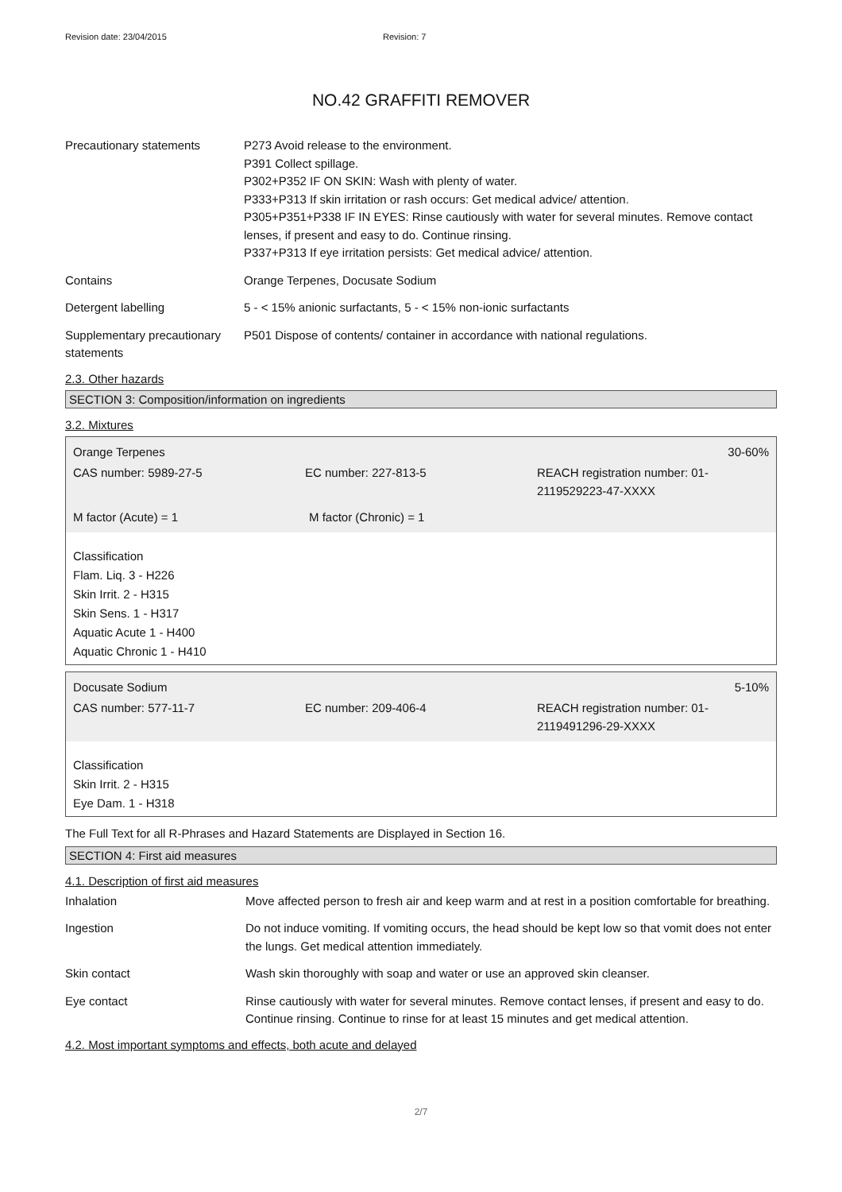Revision date: 23/04/2015 Revision: 7
NO.42 GRAFFITI REMOVER
Precautionary statements P273 Avoid release to the environment.
P391 Collect spillage.
P302+P352 IF ON SKIN: Wash with plenty of water.
P333+P313 If skin irritation or rash occurs: Get medical advice/ attention.
P305+P351+P338 IF IN EYES: Rinse cautiously with water for several minutes. Remove contact lenses, if present and easy to do. Continue rinsing.
P337+P313 If eye irritation persists: Get medical advice/ attention.
Contains Orange Terpenes, Docusate Sodium
Detergent labelling 5 - < 15% anionic surfactants, 5 - < 15% non-ionic surfactants
Supplementary precautionary statements
P501 Dispose of contents/ container in accordance with national regulations.
2.3. Other hazards
SECTION 3: Composition/information on ingredients
3.2. Mixtures
Orange Terpenes 30-60%
CAS number: 5989-27-5 EC number: 227-813-5 REACH registration number: 01-2119529223-47-XXXX
M factor (Acute) = 1 M factor (Chronic) = 1
Classification
Flam. Liq. 3 - H226
Skin Irrit. 2 - H315
Skin Sens. 1 - H317
Aquatic Acute 1 - H400
Aquatic Chronic 1 - H410
Docusate Sodium 5-10%
CAS number: 577-11-7 EC number: 209-406-4 REACH registration number: 01-2119491296-29-XXXX
Classification
Skin Irrit. 2 - H315
Eye Dam. 1 - H318
The Full Text for all R-Phrases and Hazard Statements are Displayed in Section 16.
SECTION 4: First aid measures
4.1. Description of first aid measures
Inhalation Move affected person to fresh air and keep warm and at rest in a position comfortable for breathing.
Ingestion Do not induce vomiting. If vomiting occurs, the head should be kept low so that vomit does not enter the lungs. Get medical attention immediately.
Skin contact Wash skin thoroughly with soap and water or use an approved skin cleanser.
Eye contact Rinse cautiously with water for several minutes. Remove contact lenses, if present and easy to do. Continue rinsing. Continue to rinse for at least 15 minutes and get medical attention.
4.2. Most important symptoms and effects, both acute and delayed
2/7